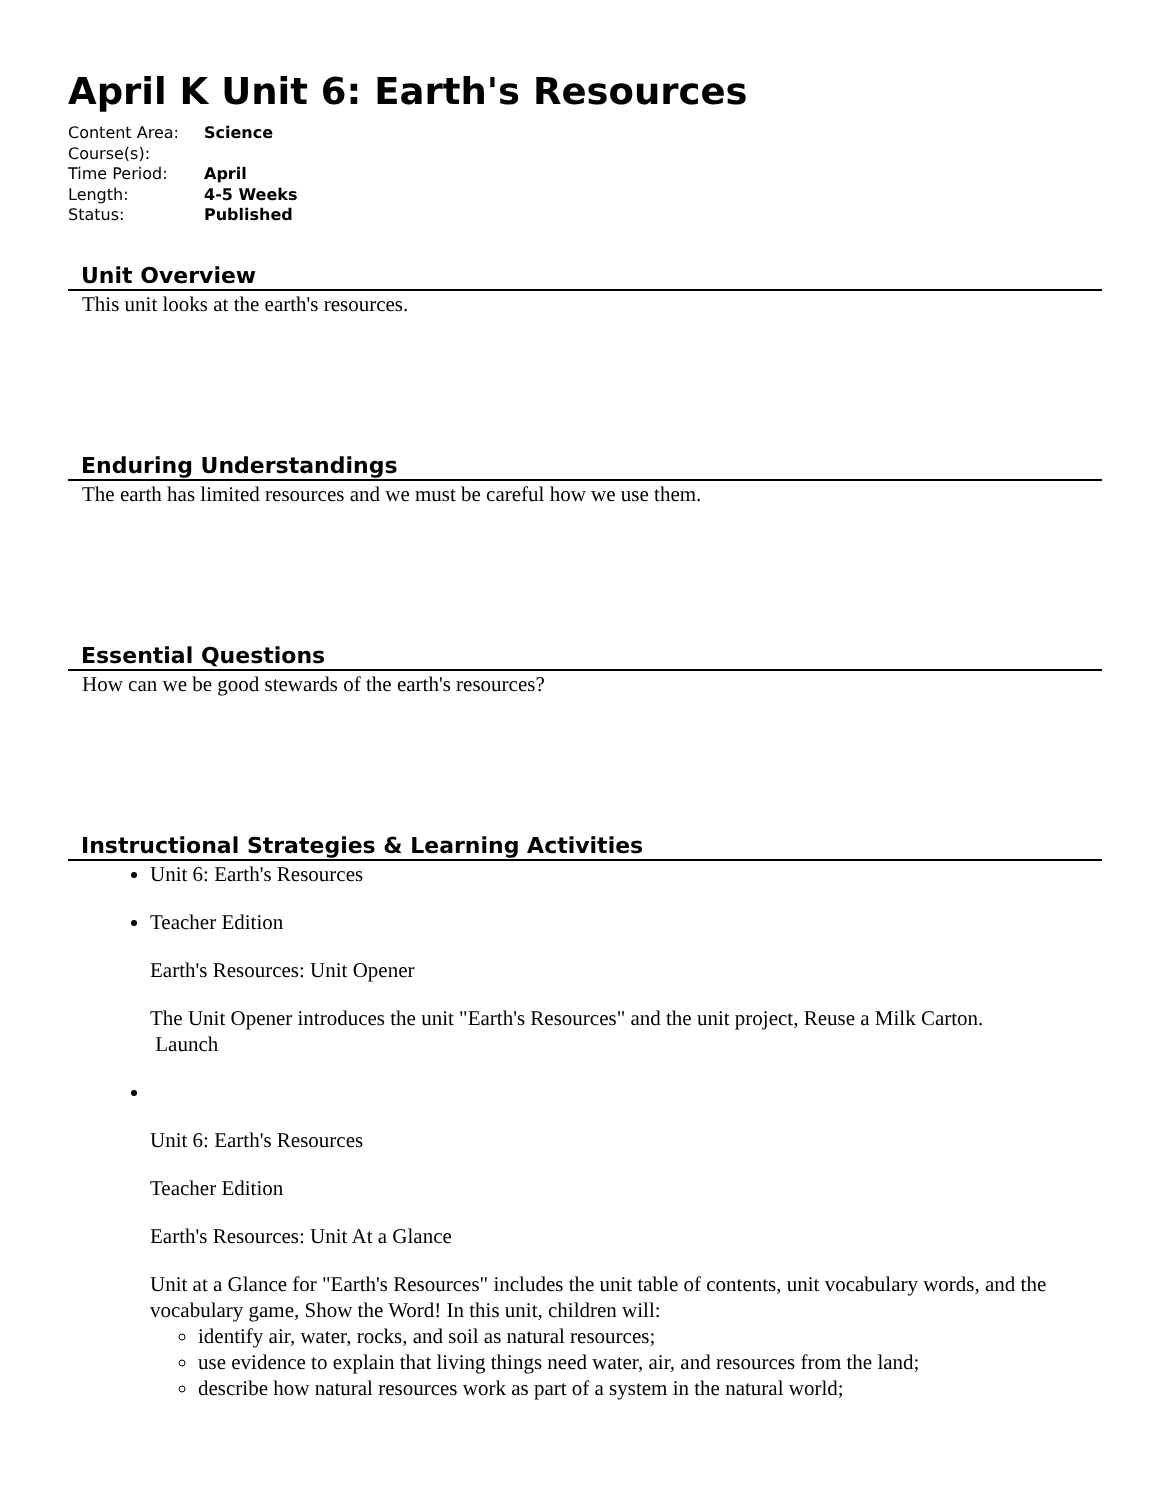April K Unit 6: Earth's Resources
| Content Area: | Science |
| Course(s): | |
| Time Period: | April |
| Length: | 4-5 Weeks |
| Status: | Published |
Unit Overview
This unit looks at the earth's resources.
Enduring Understandings
The earth has limited resources and we must be careful how we use them.
Essential Questions
How can we be good stewards of the earth's resources?
Instructional Strategies & Learning Activities
Unit 6: Earth's Resources
Teacher Edition
Earth's Resources: Unit Opener
The Unit Opener introduces the unit "Earth's Resources" and the unit project, Reuse a Milk Carton.
Launch
Unit 6: Earth's Resources
Teacher Edition
Earth's Resources: Unit At a Glance
Unit at a Glance for "Earth's Resources" includes the unit table of contents, unit vocabulary words, and the vocabulary game, Show the Word! In this unit, children will:
identify air, water, rocks, and soil as natural resources;
use evidence to explain that living things need water, air, and resources from the land;
describe how natural resources work as part of a system in the natural world;